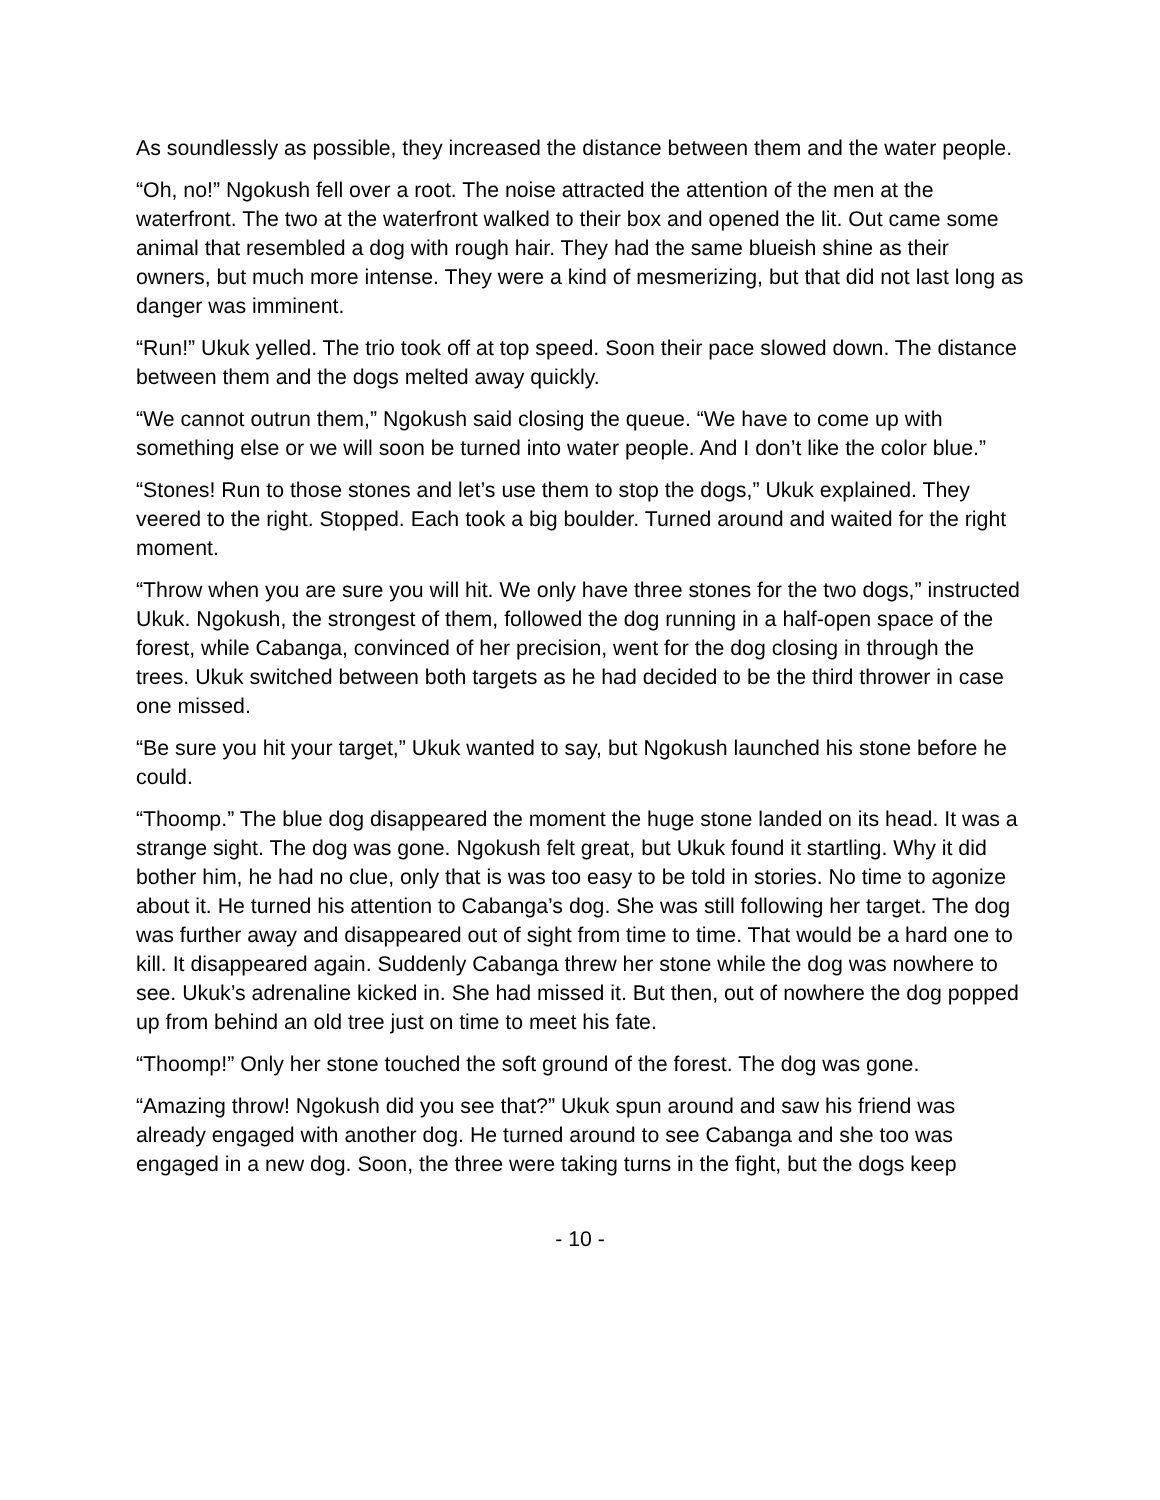As soundlessly as possible, they increased the distance between them and the water people.
“Oh, no!” Ngokush fell over a root. The noise attracted the attention of the men at the waterfront. The two at the waterfront walked to their box and opened the lit. Out came some animal that resembled a dog with rough hair. They had the same blueish shine as their owners, but much more intense. They were a kind of mesmerizing, but that did not last long as danger was imminent.
“Run!” Ukuk yelled. The trio took off at top speed. Soon their pace slowed down. The distance between them and the dogs melted away quickly.
“We cannot outrun them,” Ngokush said closing the queue. “We have to come up with something else or we will soon be turned into water people. And I don’t like the color blue.”
“Stones! Run to those stones and let’s use them to stop the dogs,” Ukuk explained. They veered to the right. Stopped. Each took a big boulder. Turned around and waited for the right moment.
“Throw when you are sure you will hit. We only have three stones for the two dogs,” instructed Ukuk. Ngokush, the strongest of them, followed the dog running in a half-open space of the forest, while Cabanga, convinced of her precision, went for the dog closing in through the trees. Ukuk switched between both targets as he had decided to be the third thrower in case one missed.
“Be sure you hit your target,” Ukuk wanted to say, but Ngokush launched his stone before he could.
“Thoomp.” The blue dog disappeared the moment the huge stone landed on its head. It was a strange sight. The dog was gone. Ngokush felt great, but Ukuk found it startling. Why it did bother him, he had no clue, only that is was too easy to be told in stories. No time to agonize about it. He turned his attention to Cabanga’s dog. She was still following her target. The dog was further away and disappeared out of sight from time to time. That would be a hard one to kill. It disappeared again. Suddenly Cabanga threw her stone while the dog was nowhere to see. Ukuk’s adrenaline kicked in. She had missed it. But then, out of nowhere the dog popped up from behind an old tree just on time to meet his fate.
“Thoomp!” Only her stone touched the soft ground of the forest. The dog was gone.
“Amazing throw! Ngokush did you see that?” Ukuk spun around and saw his friend was already engaged with another dog. He turned around to see Cabanga and she too was engaged in a new dog. Soon, the three were taking turns in the fight, but the dogs keep
- 10 -